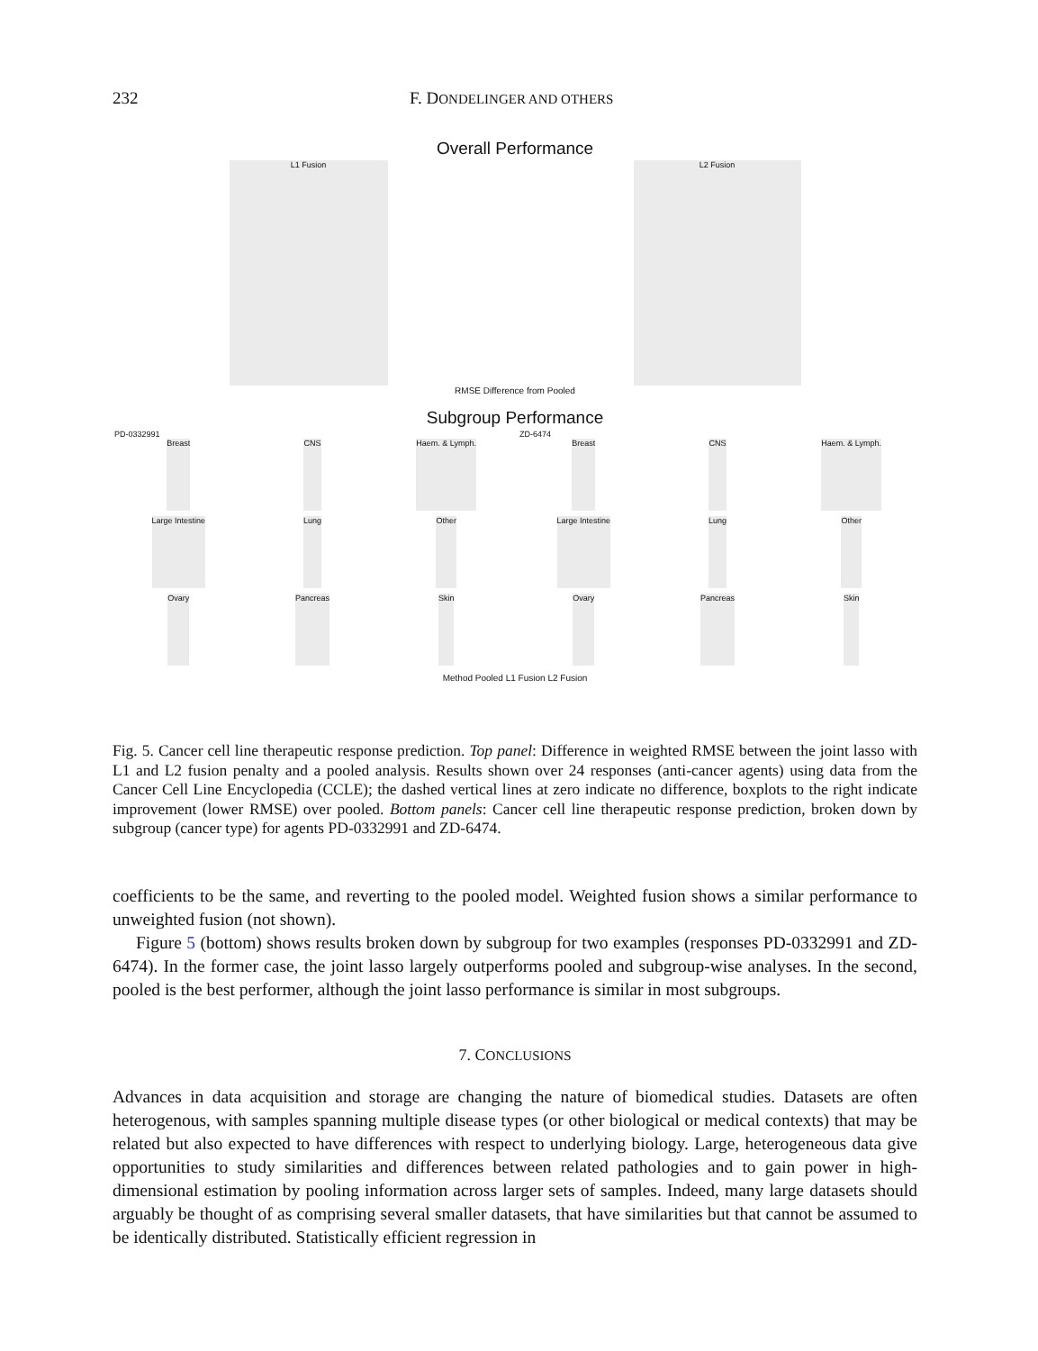232 F. DONDELINGER AND OTHERS
Overall Performance
L1 Fusion L2 Fusion
RMSE Difference from Pooled
Subgroup Performance
PD-0332991
Breast
CNS
Haem. & Lymph.
Large Intestine
Lung
Other
Ovary
Pancreas
Skin
ZD-6474
Breast
CNS
Haem. & Lymph.
Large Intestine
Lung
Other
Ovary
Pancreas
Skin
Method Pooled L1 Fusion L2 Fusion
Fig. 5. Cancer cell line therapeutic response prediction. Top panel: Difference in weighted RMSE between the joint lasso with L1 and L2 fusion penalty and a pooled analysis. Results shown over 24 responses (anti-cancer agents) using data from the Cancer Cell Line Encyclopedia (CCLE); the dashed vertical lines at zero indicate no difference, boxplots to the right indicate improvement (lower RMSE) over pooled. Bottom panels: Cancer cell line therapeutic response prediction, broken down by subgroup (cancer type) for agents PD-0332991 and ZD-6474.
coefficients to be the same, and reverting to the pooled model. Weighted fusion shows a similar performance to unweighted fusion (not shown).
Figure 5 (bottom) shows results broken down by subgroup for two examples (responses PD-0332991 and ZD-6474). In the former case, the joint lasso largely outperforms pooled and subgroup-wise analyses. In the second, pooled is the best performer, although the joint lasso performance is similar in most subgroups.
7. CONCLUSIONS
Advances in data acquisition and storage are changing the nature of biomedical studies. Datasets are often heterogenous, with samples spanning multiple disease types (or other biological or medical contexts) that may be related but also expected to have differences with respect to underlying biology. Large, heterogeneous data give opportunities to study similarities and differences between related pathologies and to gain power in high-dimensional estimation by pooling information across larger sets of samples. Indeed, many large datasets should arguably be thought of as comprising several smaller datasets, that have similarities but that cannot be assumed to be identically distributed. Statistically efficient regression in